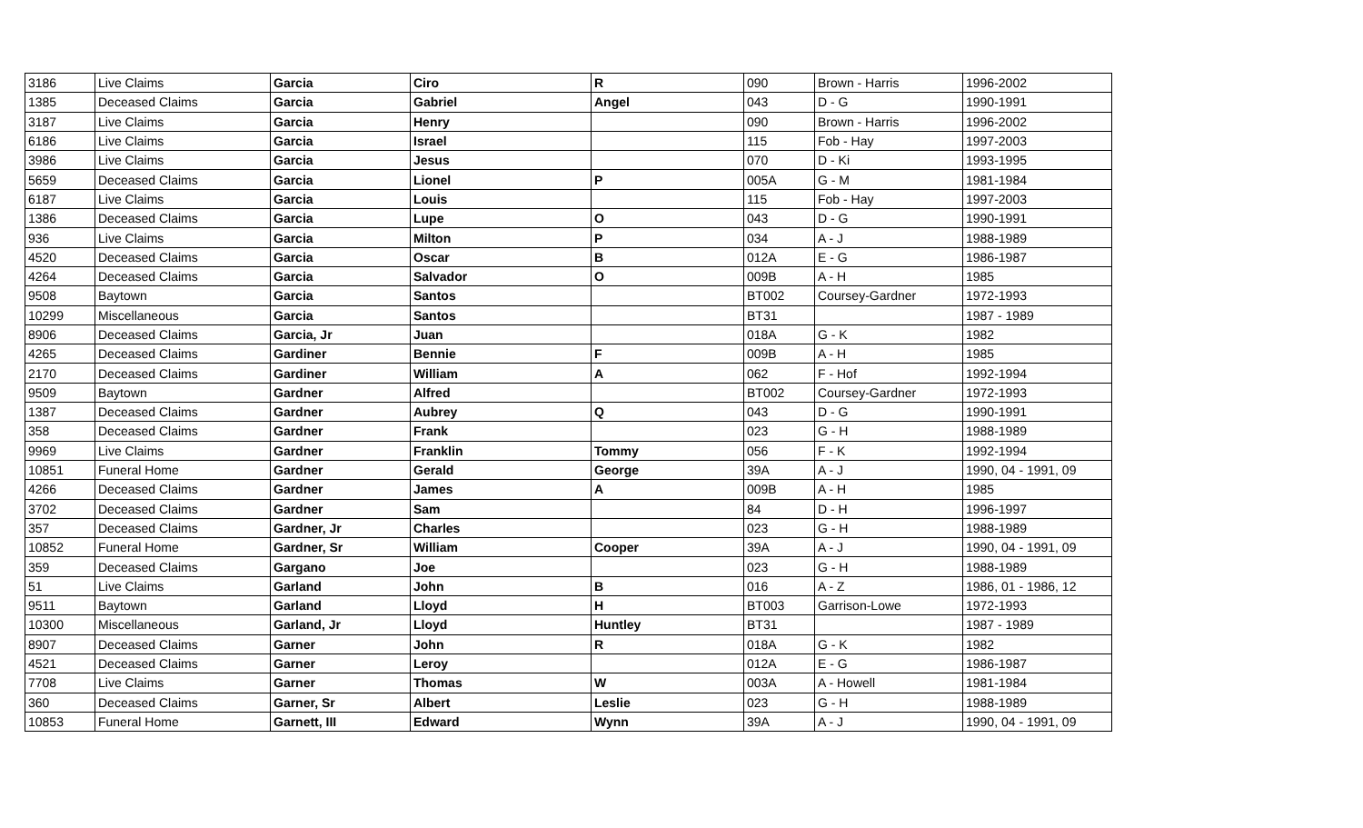| 3186 | Live Claims | Garcia | Ciro | R | 090 | Brown - Harris | 1996-2002 |
| 1385 | Deceased Claims | Garcia | Gabriel | Angel | 043 | D - G | 1990-1991 |
| 3187 | Live Claims | Garcia | Henry | | 090 | Brown - Harris | 1996-2002 |
| 6186 | Live Claims | Garcia | Israel | | 115 | Fob - Hay | 1997-2003 |
| 3986 | Live Claims | Garcia | Jesus | | 070 | D - Ki | 1993-1995 |
| 5659 | Deceased Claims | Garcia | Lionel | P | 005A | G - M | 1981-1984 |
| 6187 | Live Claims | Garcia | Louis | | 115 | Fob - Hay | 1997-2003 |
| 1386 | Deceased Claims | Garcia | Lupe | O | 043 | D - G | 1990-1991 |
| 936 | Live Claims | Garcia | Milton | P | 034 | A - J | 1988-1989 |
| 4520 | Deceased Claims | Garcia | Oscar | B | 012A | E - G | 1986-1987 |
| 4264 | Deceased Claims | Garcia | Salvador | O | 009B | A - H | 1985 |
| 9508 | Baytown | Garcia | Santos | | BT002 | Coursey-Gardner | 1972-1993 |
| 10299 | Miscellaneous | Garcia | Santos | | BT31 | | 1987 - 1989 |
| 8906 | Deceased Claims | Garcia, Jr | Juan | | 018A | G - K | 1982 |
| 4265 | Deceased Claims | Gardiner | Bennie | F | 009B | A - H | 1985 |
| 2170 | Deceased Claims | Gardiner | William | A | 062 | F - Hof | 1992-1994 |
| 9509 | Baytown | Gardner | Alfred | | BT002 | Coursey-Gardner | 1972-1993 |
| 1387 | Deceased Claims | Gardner | Aubrey | Q | 043 | D - G | 1990-1991 |
| 358 | Deceased Claims | Gardner | Frank | | 023 | G - H | 1988-1989 |
| 9969 | Live Claims | Gardner | Franklin | Tommy | 056 | F - K | 1992-1994 |
| 10851 | Funeral Home | Gardner | Gerald | George | 39A | A - J | 1990, 04 - 1991, 09 |
| 4266 | Deceased Claims | Gardner | James | A | 009B | A - H | 1985 |
| 3702 | Deceased Claims | Gardner | Sam | | 84 | D - H | 1996-1997 |
| 357 | Deceased Claims | Gardner, Jr | Charles | | 023 | G - H | 1988-1989 |
| 10852 | Funeral Home | Gardner, Sr | William | Cooper | 39A | A - J | 1990, 04 - 1991, 09 |
| 359 | Deceased Claims | Gargano | Joe | | 023 | G - H | 1988-1989 |
| 51 | Live Claims | Garland | John | B | 016 | A - Z | 1986, 01 - 1986, 12 |
| 9511 | Baytown | Garland | Lloyd | H | BT003 | Garrison-Lowe | 1972-1993 |
| 10300 | Miscellaneous | Garland, Jr | Lloyd | Huntley | BT31 | | 1987 - 1989 |
| 8907 | Deceased Claims | Garner | John | R | 018A | G - K | 1982 |
| 4521 | Deceased Claims | Garner | Leroy | | 012A | E - G | 1986-1987 |
| 7708 | Live Claims | Garner | Thomas | W | 003A | A - Howell | 1981-1984 |
| 360 | Deceased Claims | Garner, Sr | Albert | Leslie | 023 | G - H | 1988-1989 |
| 10853 | Funeral Home | Garnett, III | Edward | Wynn | 39A | A - J | 1990, 04 - 1991, 09 |